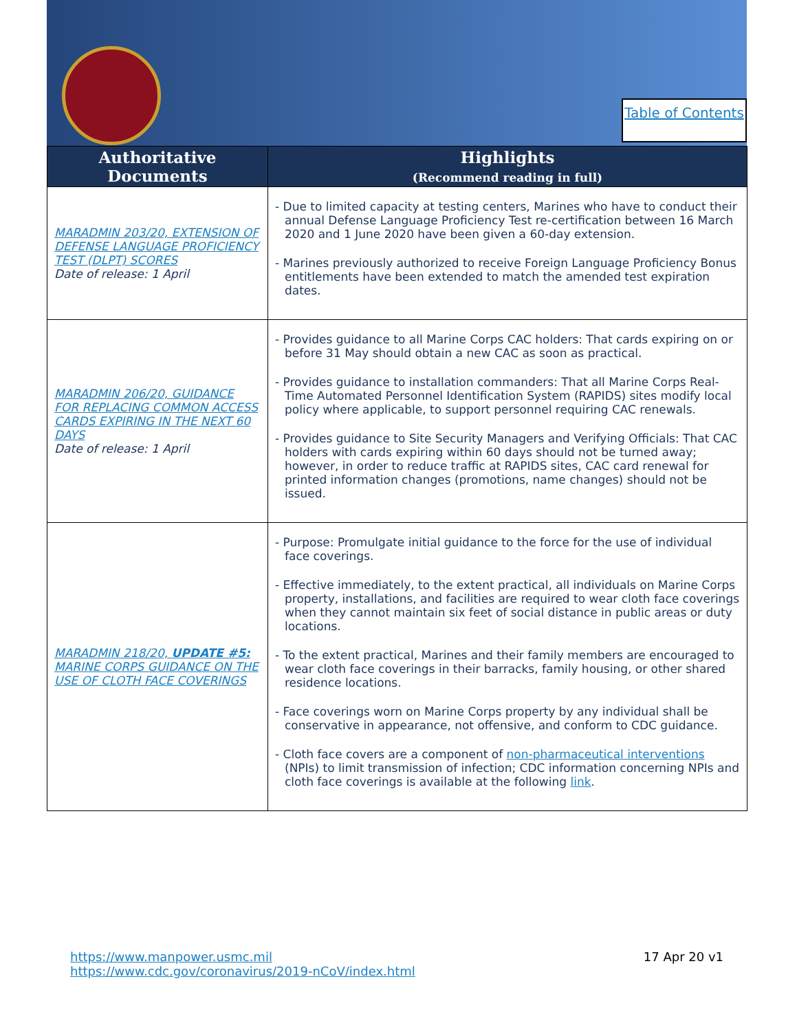Table of Contents
| Authoritative Documents | Highlights (Recommend reading in full) |
| --- | --- |
| MARADMIN 203/20, EXTENSION OF DEFENSE LANGUAGE PROFICIENCY TEST (DLPT) SCORES Date of release: 1 April | - Due to limited capacity at testing centers, Marines who have to conduct their annual Defense Language Proficiency Test re-certification between 16 March 2020 and 1 June 2020 have been given a 60-day extension. - Marines previously authorized to receive Foreign Language Proficiency Bonus entitlements have been extended to match the amended test expiration dates. |
| MARADMIN 206/20, GUIDANCE FOR REPLACING COMMON ACCESS CARDS EXPIRING IN THE NEXT 60 DAYS Date of release: 1 April | - Provides guidance to all Marine Corps CAC holders: That cards expiring on or before 31 May should obtain a new CAC as soon as practical. - Provides guidance to installation commanders: That all Marine Corps Real-Time Automated Personnel Identification System (RAPIDS) sites modify local policy where applicable, to support personnel requiring CAC renewals. - Provides guidance to Site Security Managers and Verifying Officials: That CAC holders with cards expiring within 60 days should not be turned away; however, in order to reduce traffic at RAPIDS sites, CAC card renewal for printed information changes (promotions, name changes) should not be issued. |
| MARADMIN 218/20, UPDATE #5: MARINE CORPS GUIDANCE ON THE USE OF CLOTH FACE COVERINGS | - Purpose: Promulgate initial guidance to the force for the use of individual face coverings. - Effective immediately, to the extent practical, all individuals on Marine Corps property, installations, and facilities are required to wear cloth face coverings when they cannot maintain six feet of social distance in public areas or duty locations. - To the extent practical, Marines and their family members are encouraged to wear cloth face coverings in their barracks, family housing, or other shared residence locations. - Face coverings worn on Marine Corps property by any individual shall be conservative in appearance, not offensive, and conform to CDC guidance. - Cloth face covers are a component of non-pharmaceutical interventions (NPIs) to limit transmission of infection; CDC information concerning NPIs and cloth face coverings is available at the following link . |
https://www.manpower.usmc.mil
https://www.cdc.gov/coronavirus/2019-nCoV/index.html
17 Apr 20 v1